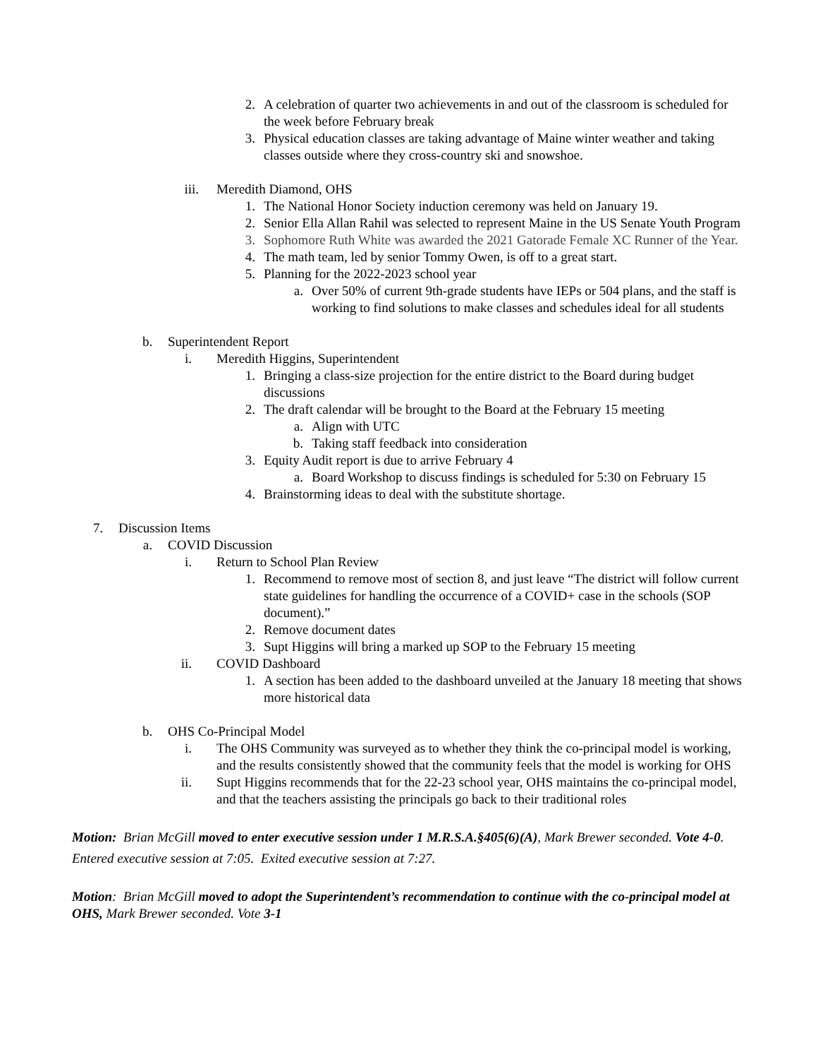2. A celebration of quarter two achievements in and out of the classroom is scheduled for the week before February break
3. Physical education classes are taking advantage of Maine winter weather and taking classes outside where they cross-country ski and snowshoe.
iii. Meredith Diamond, OHS
1. The National Honor Society induction ceremony was held on January 19.
2. Senior Ella Allan Rahil was selected to represent Maine in the US Senate Youth Program
3. Sophomore Ruth White was awarded the 2021 Gatorade Female XC Runner of the Year.
4. The math team, led by senior Tommy Owen, is off to a great start.
5. Planning for the 2022-2023 school year
a. Over 50% of current 9th-grade students have IEPs or 504 plans, and the staff is working to find solutions to make classes and schedules ideal for all students
b. Superintendent Report
i. Meredith Higgins, Superintendent
1. Bringing a class-size projection for the entire district to the Board during budget discussions
2. The draft calendar will be brought to the Board at the February 15 meeting
a. Align with UTC
b. Taking staff feedback into consideration
3. Equity Audit report is due to arrive February 4
a. Board Workshop to discuss findings is scheduled for 5:30 on February 15
4. Brainstorming ideas to deal with the substitute shortage.
7. Discussion Items
a. COVID Discussion
i. Return to School Plan Review
1. Recommend to remove most of section 8, and just leave “The district will follow current state guidelines for handling the occurrence of a COVID+ case in the schools (SOP document).”
2. Remove document dates
3. Supt Higgins will bring a marked up SOP to the February 15 meeting
ii. COVID Dashboard
1. A section has been added to the dashboard unveiled at the January 18 meeting that shows more historical data
b. OHS Co-Principal Model
i. The OHS Community was surveyed as to whether they think the co-principal model is working, and the results consistently showed that the community feels that the model is working for OHS
ii. Supt Higgins recommends that for the 22-23 school year, OHS maintains the co-principal model, and that the teachers assisting the principals go back to their traditional roles
Motion: Brian McGill moved to enter executive session under 1 M.R.S.A.§405(6)(A), Mark Brewer seconded. Vote 4-0.
Entered executive session at 7:05. Exited executive session at 7:27.
Motion: Brian McGill moved to adopt the Superintendent’s recommendation to continue with the co-principal model at OHS, Mark Brewer seconded. Vote 3-1